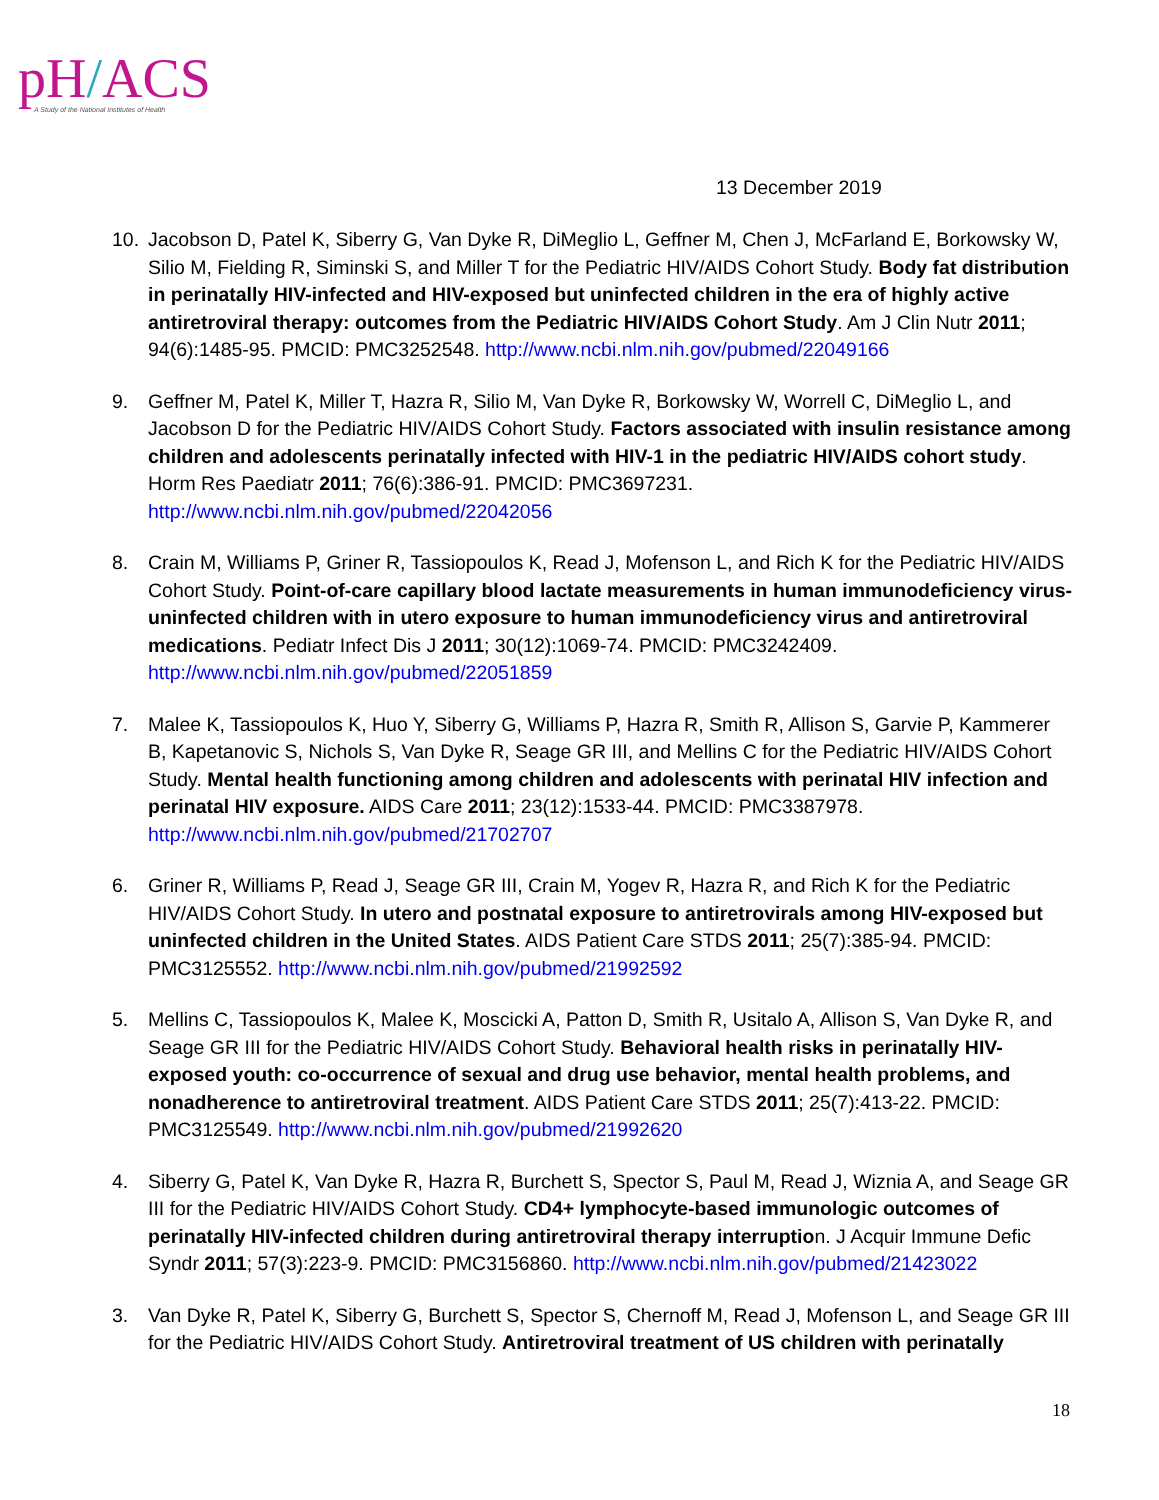pH/ACS
A Study of the National Institutes of Health
13 December 2019
10. Jacobson D, Patel K, Siberry G, Van Dyke R, DiMeglio L, Geffner M, Chen J, McFarland E, Borkowsky W, Silio M, Fielding R, Siminski S, and Miller T for the Pediatric HIV/AIDS Cohort Study. Body fat distribution in perinatally HIV-infected and HIV-exposed but uninfected children in the era of highly active antiretroviral therapy: outcomes from the Pediatric HIV/AIDS Cohort Study. Am J Clin Nutr 2011; 94(6):1485-95. PMCID: PMC3252548. http://www.ncbi.nlm.nih.gov/pubmed/22049166
9. Geffner M, Patel K, Miller T, Hazra R, Silio M, Van Dyke R, Borkowsky W, Worrell C, DiMeglio L, and Jacobson D for the Pediatric HIV/AIDS Cohort Study. Factors associated with insulin resistance among children and adolescents perinatally infected with HIV-1 in the pediatric HIV/AIDS cohort study. Horm Res Paediatr 2011; 76(6):386-91. PMCID: PMC3697231. http://www.ncbi.nlm.nih.gov/pubmed/22042056
8. Crain M, Williams P, Griner R, Tassiopoulos K, Read J, Mofenson L, and Rich K for the Pediatric HIV/AIDS Cohort Study. Point-of-care capillary blood lactate measurements in human immunodeficiency virus-uninfected children with in utero exposure to human immunodeficiency virus and antiretroviral medications. Pediatr Infect Dis J 2011; 30(12):1069-74. PMCID: PMC3242409. http://www.ncbi.nlm.nih.gov/pubmed/22051859
7. Malee K, Tassiopoulos K, Huo Y, Siberry G, Williams P, Hazra R, Smith R, Allison S, Garvie P, Kammerer B, Kapetanovic S, Nichols S, Van Dyke R, Seage GR III, and Mellins C for the Pediatric HIV/AIDS Cohort Study. Mental health functioning among children and adolescents with perinatal HIV infection and perinatal HIV exposure. AIDS Care 2011; 23(12):1533-44. PMCID: PMC3387978. http://www.ncbi.nlm.nih.gov/pubmed/21702707
6. Griner R, Williams P, Read J, Seage GR III, Crain M, Yogev R, Hazra R, and Rich K for the Pediatric HIV/AIDS Cohort Study. In utero and postnatal exposure to antiretrovirals among HIV-exposed but uninfected children in the United States. AIDS Patient Care STDS 2011; 25(7):385-94. PMCID: PMC3125552. http://www.ncbi.nlm.nih.gov/pubmed/21992592
5. Mellins C, Tassiopoulos K, Malee K, Moscicki A, Patton D, Smith R, Usitalo A, Allison S, Van Dyke R, and Seage GR III for the Pediatric HIV/AIDS Cohort Study. Behavioral health risks in perinatally HIV-exposed youth: co-occurrence of sexual and drug use behavior, mental health problems, and nonadherence to antiretroviral treatment. AIDS Patient Care STDS 2011; 25(7):413-22. PMCID: PMC3125549. http://www.ncbi.nlm.nih.gov/pubmed/21992620
4. Siberry G, Patel K, Van Dyke R, Hazra R, Burchett S, Spector S, Paul M, Read J, Wiznia A, and Seage GR III for the Pediatric HIV/AIDS Cohort Study. CD4+ lymphocyte-based immunologic outcomes of perinatally HIV-infected children during antiretroviral therapy interruption. J Acquir Immune Defic Syndr 2011; 57(3):223-9. PMCID: PMC3156860. http://www.ncbi.nlm.nih.gov/pubmed/21423022
3. Van Dyke R, Patel K, Siberry G, Burchett S, Spector S, Chernoff M, Read J, Mofenson L, and Seage GR III for the Pediatric HIV/AIDS Cohort Study. Antiretroviral treatment of US children with perinatally
18